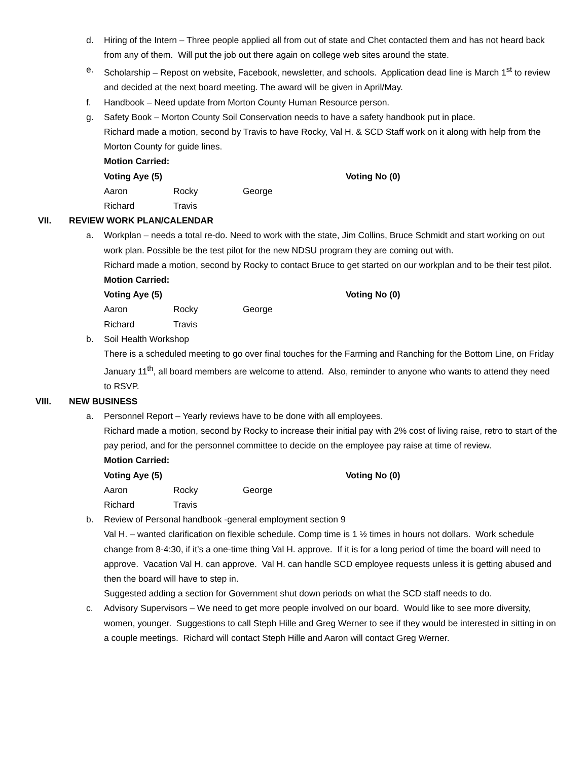d. Hiring of the Intern – Three people applied all from out of state and Chet contacted them and has not heard back from any of them. Will put the job out there again on college web sites around the state.
e. Scholarship – Repost on website, Facebook, newsletter, and schools. Application dead line is March 1<sup>st</sup> to review and decided at the next board meeting. The award will be given in April/May.
f. Handbook – Need update from Morton County Human Resource person.
g. Safety Book – Morton County Soil Conservation needs to have a safety handbook put in place.
Richard made a motion, second by Travis to have Rocky, Val H. & SCD Staff work on it along with help from the Morton County for guide lines.
Motion Carried:
Voting Aye (5) Voting No (0)
Aaron Rocky George
Richard Travis
VII. REVIEW WORK PLAN/CALENDAR
a. Workplan – needs a total re-do. Need to work with the state, Jim Collins, Bruce Schmidt and start working on out work plan. Possible be the test pilot for the new NDSU program they are coming out with.
Richard made a motion, second by Rocky to contact Bruce to get started on our workplan and to be their test pilot.
Motion Carried:
Voting Aye (5) Voting No (0)
Aaron Rocky George
Richard Travis
b. Soil Health Workshop
There is a scheduled meeting to go over final touches for the Farming and Ranching for the Bottom Line, on Friday January 11<sup>th</sup>, all board members are welcome to attend. Also, reminder to anyone who wants to attend they need to RSVP.
VIII. NEW BUSINESS
a. Personnel Report – Yearly reviews have to be done with all employees.
Richard made a motion, second by Rocky to increase their initial pay with 2% cost of living raise, retro to start of the pay period, and for the personnel committee to decide on the employee pay raise at time of review.
Motion Carried:
Voting Aye (5) Voting No (0)
Aaron Rocky George
Richard Travis
b. Review of Personal handbook -general employment section 9
Val H. – wanted clarification on flexible schedule. Comp time is 1 ½ times in hours not dollars. Work schedule change from 8-4:30, if it’s a one-time thing Val H. approve. If it is for a long period of time the board will need to approve. Vacation Val H. can approve. Val H. can handle SCD employee requests unless it is getting abused and then the board will have to step in.
Suggested adding a section for Government shut down periods on what the SCD staff needs to do.
c. Advisory Supervisors – We need to get more people involved on our board. Would like to see more diversity, women, younger. Suggestions to call Steph Hille and Greg Werner to see if they would be interested in sitting in on a couple meetings. Richard will contact Steph Hille and Aaron will contact Greg Werner.